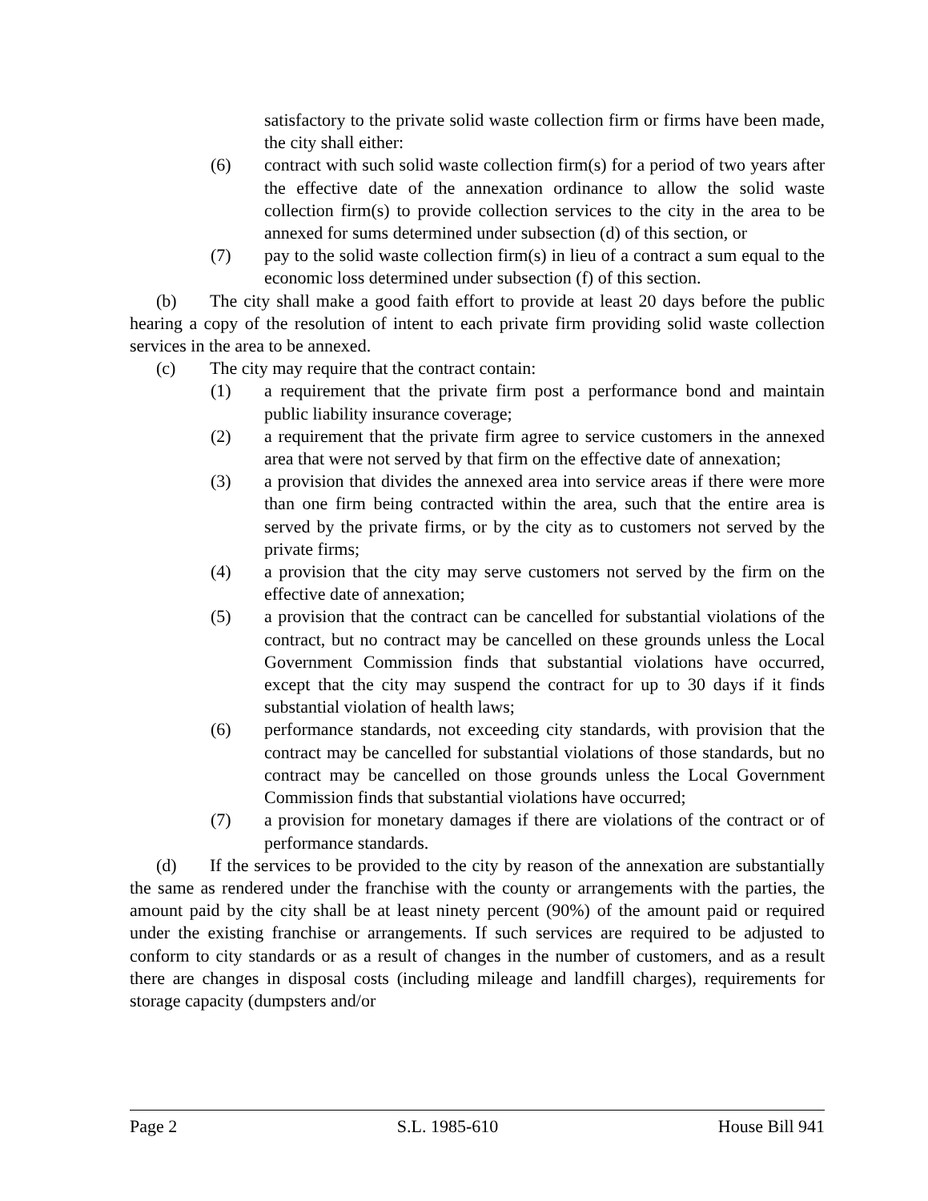satisfactory to the private solid waste collection firm or firms have been made, the city shall either:
(6) contract with such solid waste collection firm(s) for a period of two years after the effective date of the annexation ordinance to allow the solid waste collection firm(s) to provide collection services to the city in the area to be annexed for sums determined under subsection (d) of this section, or
(7) pay to the solid waste collection firm(s) in lieu of a contract a sum equal to the economic loss determined under subsection (f) of this section.
(b) The city shall make a good faith effort to provide at least 20 days before the public hearing a copy of the resolution of intent to each private firm providing solid waste collection services in the area to be annexed.
(c) The city may require that the contract contain:
(1) a requirement that the private firm post a performance bond and maintain public liability insurance coverage;
(2) a requirement that the private firm agree to service customers in the annexed area that were not served by that firm on the effective date of annexation;
(3) a provision that divides the annexed area into service areas if there were more than one firm being contracted within the area, such that the entire area is served by the private firms, or by the city as to customers not served by the private firms;
(4) a provision that the city may serve customers not served by the firm on the effective date of annexation;
(5) a provision that the contract can be cancelled for substantial violations of the contract, but no contract may be cancelled on these grounds unless the Local Government Commission finds that substantial violations have occurred, except that the city may suspend the contract for up to 30 days if it finds substantial violation of health laws;
(6) performance standards, not exceeding city standards, with provision that the contract may be cancelled for substantial violations of those standards, but no contract may be cancelled on those grounds unless the Local Government Commission finds that substantial violations have occurred;
(7) a provision for monetary damages if there are violations of the contract or of performance standards.
(d) If the services to be provided to the city by reason of the annexation are substantially the same as rendered under the franchise with the county or arrangements with the parties, the amount paid by the city shall be at least ninety percent (90%) of the amount paid or required under the existing franchise or arrangements. If such services are required to be adjusted to conform to city standards or as a result of changes in the number of customers, and as a result there are changes in disposal costs (including mileage and landfill charges), requirements for storage capacity (dumpsters and/or
Page 2 S.L. 1985-610 House Bill 941